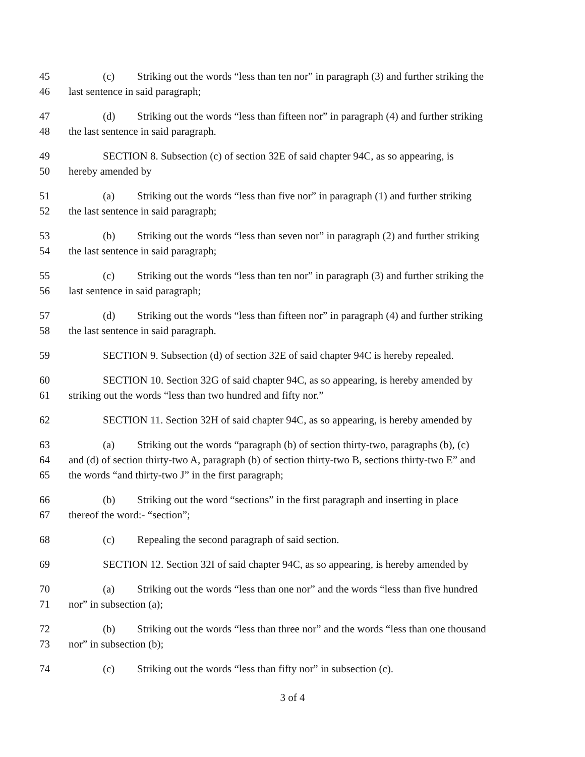45 (c) Striking out the words “less than ten nor” in paragraph (3) and further striking the
46 last sentence in said paragraph;
47 (d) Striking out the words “less than fifteen nor” in paragraph (4) and further striking
48 the last sentence in said paragraph.
49 SECTION 8. Subsection (c) of section 32E of said chapter 94C, as so appearing, is
50 hereby amended by
51 (a) Striking out the words “less than five nor” in paragraph (1) and further striking
52 the last sentence in said paragraph;
53 (b) Striking out the words “less than seven nor” in paragraph (2) and further striking
54 the last sentence in said paragraph;
55 (c) Striking out the words “less than ten nor” in paragraph (3) and further striking the
56 last sentence in said paragraph;
57 (d) Striking out the words “less than fifteen nor” in paragraph (4) and further striking
58 the last sentence in said paragraph.
59 SECTION 9. Subsection (d) of section 32E of said chapter 94C is hereby repealed.
60 SECTION 10. Section 32G of said chapter 94C, as so appearing, is hereby amended by
61 striking out the words “less than two hundred and fifty nor.”
62 SECTION 11. Section 32H of said chapter 94C, as so appearing, is hereby amended by
63 (a) Striking out the words “paragraph (b) of section thirty-two, paragraphs (b), (c)
64 and (d) of section thirty-two A, paragraph (b) of section thirty-two B, sections thirty-two E” and
65 the words “and thirty-two J” in the first paragraph;
66 (b) Striking out the word “sections” in the first paragraph and inserting in place
67 thereof the word:- “section”;
68 (c) Repealing the second paragraph of said section.
69 SECTION 12. Section 32I of said chapter 94C, as so appearing, is hereby amended by
70 (a) Striking out the words “less than one nor” and the words “less than five hundred
71 nor” in subsection (a);
72 (b) Striking out the words “less than three nor” and the words “less than one thousand
73 nor” in subsection (b);
74 (c) Striking out the words “less than fifty nor” in subsection (c).
3 of 4